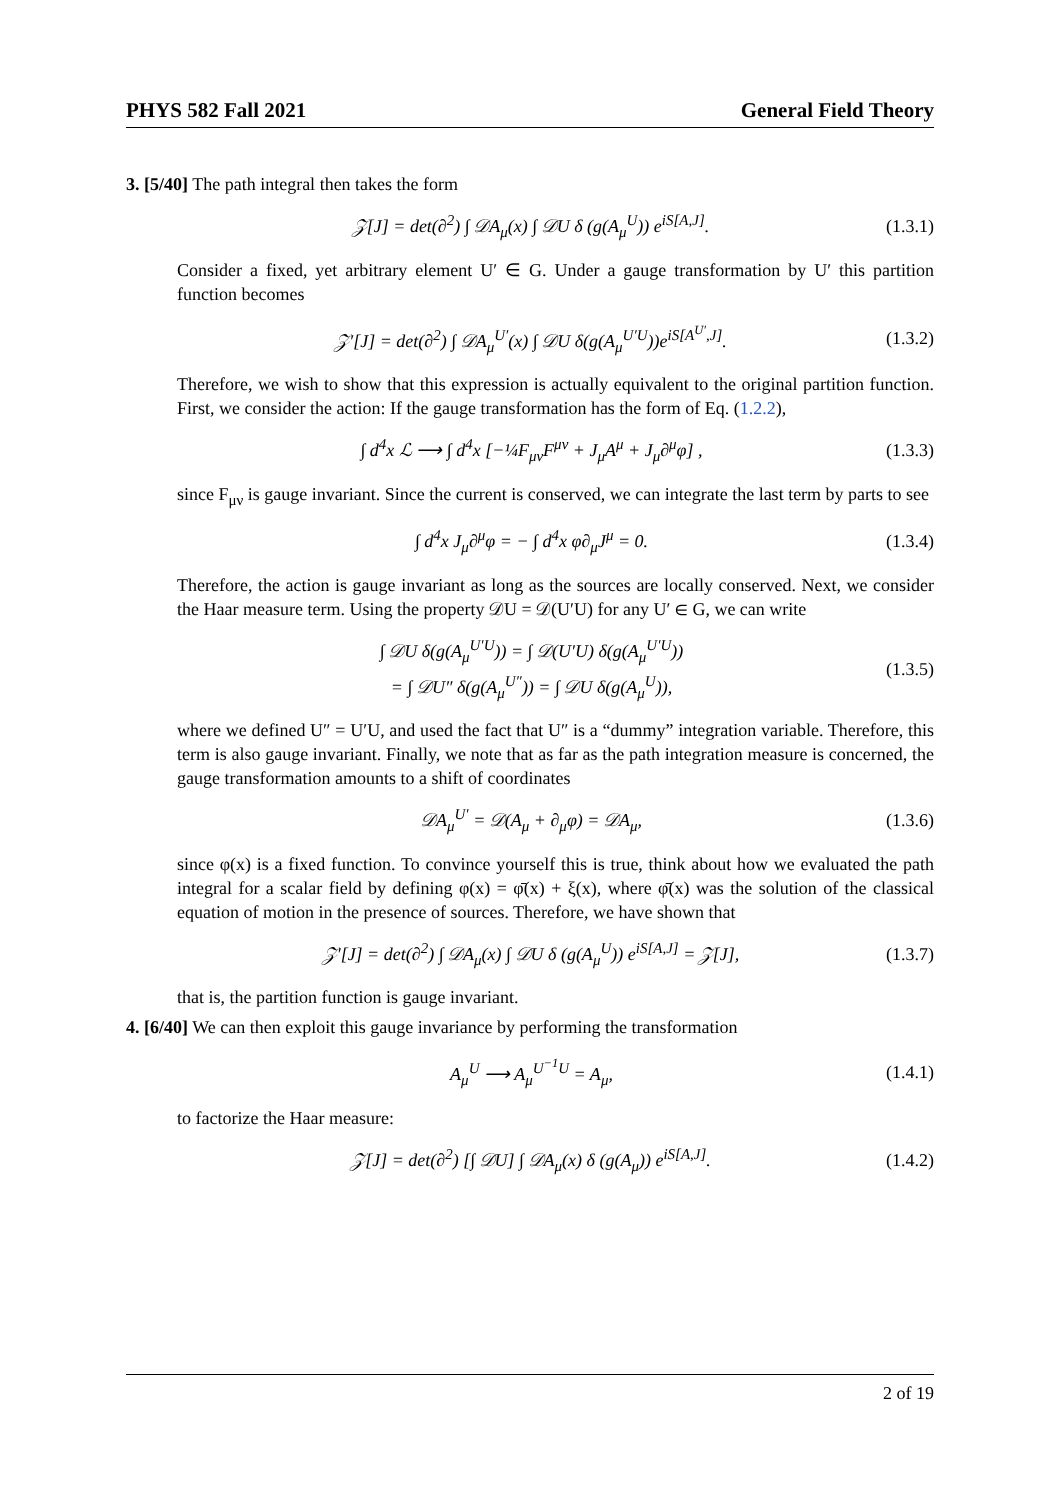PHYS 582 Fall 2021 General Field Theory
3. [5/40] The path integral then takes the form
𝒵[J] = det(∂<sup>2</sup>) ∫ 𝒟A<sub>μ</sub>(x) ∫ 𝒟U δ (g(A<sub>μ</sub><sup>U</sup>)) e<sup>iS[A,J]</sup>. (1.3.1)
Consider a fixed, yet arbitrary element U′ ∈ G. Under a gauge transformation by U′ this partition function becomes
𝒵′[J] = det(∂<sup>2</sup>) ∫ 𝒟A<sub>μ</sub><sup>U′</sup>(x) ∫ 𝒟U δ(g(A<sub>μ</sub><sup>U′U</sup>))e<sup>iS[A<sup>U′</sup>,J]</sup>. (1.3.2)
Therefore, we wish to show that this expression is actually equivalent to the original partition function. First, we consider the action: If the gauge transformation has the form of Eq. (1.2.2),
∫ d<sup>4</sup>x ℒ ⟶ ∫ d<sup>4</sup>x [−¼F<sub>μν</sub>F<sup>μν</sup> + J<sub>μ</sub>A<sup>μ</sup> + J<sub>μ</sub>∂<sup>μ</sup>φ] , (1.3.3)
since F<sub>μν</sub> is gauge invariant. Since the current is conserved, we can integrate the last term by parts to see
∫ d<sup>4</sup>x J<sub>μ</sub>∂<sup>μ</sup>φ = − ∫ d<sup>4</sup>x φ∂<sub>μ</sub>J<sup>μ</sup> = 0. (1.3.4)
Therefore, the action is gauge invariant as long as the sources are locally conserved. Next, we consider the Haar measure term. Using the property 𝒟U = 𝒟(U′U) for any U′ ∈ G, we can write
∫ 𝒟U δ(g(A<sub>μ</sub><sup>U′U</sup>)) = ∫ 𝒟(U′U) δ(g(A<sub>μ</sub><sup>U′U</sup>))
= ∫ 𝒟U″ δ(g(A<sub>μ</sub><sup>U″</sup>)) = ∫ 𝒟U δ(g(A<sub>μ</sub><sup>U</sup>)), (1.3.5)
where we defined U″ = U′U, and used the fact that U″ is a “dummy” integration variable. Therefore, this term is also gauge invariant. Finally, we note that as far as the path integration measure is concerned, the gauge transformation amounts to a shift of coordinates
𝒟A<sub>μ</sub><sup>U′</sup> = 𝒟(A<sub>μ</sub> + ∂<sub>μ</sub>φ) = 𝒟A<sub>μ</sub>, (1.3.6)
since φ(x) is a fixed function. To convince yourself this is true, think about how we evaluated the path integral for a scalar field by defining φ(x) = φ̄(x) + ξ(x), where φ̄(x) was the solution of the classical equation of motion in the presence of sources. Therefore, we have shown that
𝒵′[J] = det(∂<sup>2</sup>) ∫ 𝒟A<sub>μ</sub>(x) ∫ 𝒟U δ (g(A<sub>μ</sub><sup>U</sup>)) e<sup>iS[A,J]</sup> = 𝒵[J], (1.3.7)
that is, the partition function is gauge invariant.
4. [6/40] We can then exploit this gauge invariance by performing the transformation
A<sub>μ</sub><sup>U</sup> ⟶ A<sub>μ</sub><sup>U<sup>−1</sup>U</sup> = A<sub>μ</sub>, (1.4.1)
to factorize the Haar measure:
𝒵[J] = det(∂<sup>2</sup>) [∫ 𝒟U] ∫ 𝒟A<sub>μ</sub>(x) δ (g(A<sub>μ</sub>)) e<sup>iS[A,J]</sup>. (1.4.2)
2 of 19